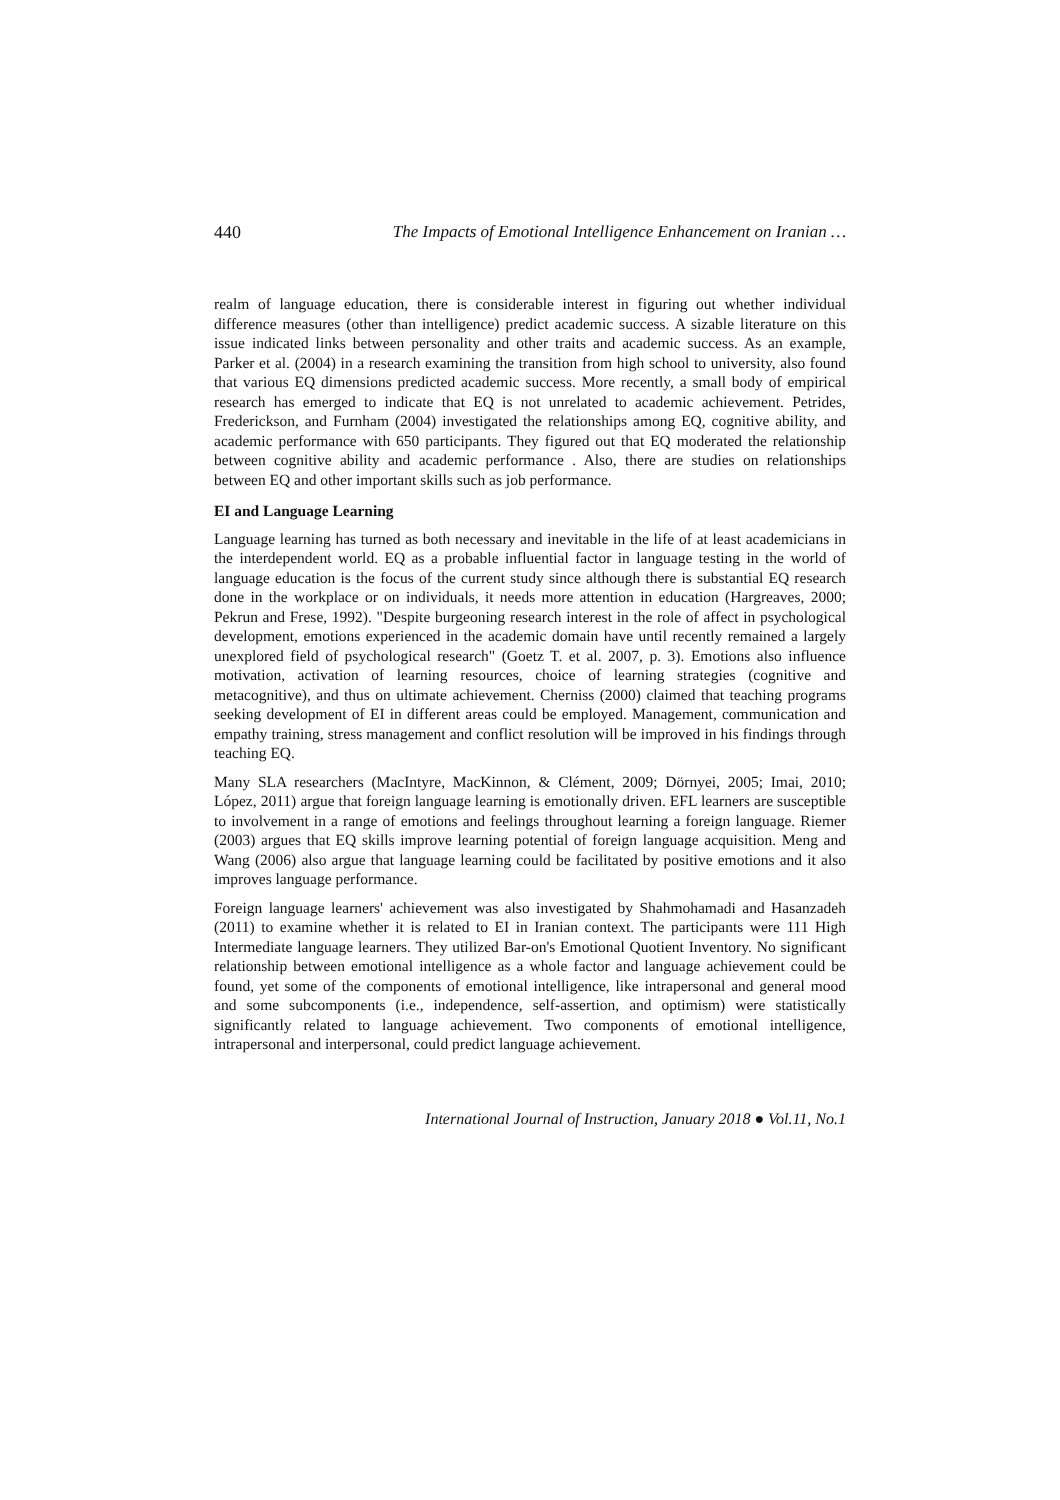440 The Impacts of Emotional Intelligence Enhancement on Iranian …
realm of language education, there is considerable interest in figuring out whether individual difference measures (other than intelligence) predict academic success. A sizable literature on this issue indicated links between personality and other traits and academic success. As an example, Parker et al. (2004) in a research examining the transition from high school to university, also found that various EQ dimensions predicted academic success. More recently, a small body of empirical research has emerged to indicate that EQ is not unrelated to academic achievement. Petrides, Frederickson, and Furnham (2004) investigated the relationships among EQ, cognitive ability, and academic performance with 650 participants. They figured out that EQ moderated the relationship between cognitive ability and academic performance . Also, there are studies on relationships between EQ and other important skills such as job performance.
EI and Language Learning
Language learning has turned as both necessary and inevitable in the life of at least academicians in the interdependent world. EQ as a probable influential factor in language testing in the world of language education is the focus of the current study since although there is substantial EQ research done in the workplace or on individuals, it needs more attention in education (Hargreaves, 2000; Pekrun and Frese, 1992). "Despite burgeoning research interest in the role of affect in psychological development, emotions experienced in the academic domain have until recently remained a largely unexplored field of psychological research" (Goetz T. et al. 2007, p. 3). Emotions also influence motivation, activation of learning resources, choice of learning strategies (cognitive and metacognitive), and thus on ultimate achievement. Cherniss (2000) claimed that teaching programs seeking development of EI in different areas could be employed. Management, communication and empathy training, stress management and conflict resolution will be improved in his findings through teaching EQ.
Many SLA researchers (MacIntyre, MacKinnon, & Clément, 2009; Dörnyei, 2005; Imai, 2010; López, 2011) argue that foreign language learning is emotionally driven. EFL learners are susceptible to involvement in a range of emotions and feelings throughout learning a foreign language. Riemer (2003) argues that EQ skills improve learning potential of foreign language acquisition. Meng and Wang (2006) also argue that language learning could be facilitated by positive emotions and it also improves language performance.
Foreign language learners' achievement was also investigated by Shahmohamadi and Hasanzadeh (2011) to examine whether it is related to EI in Iranian context. The participants were 111 High Intermediate language learners. They utilized Bar-on's Emotional Quotient Inventory. No significant relationship between emotional intelligence as a whole factor and language achievement could be found, yet some of the components of emotional intelligence, like intrapersonal and general mood and some subcomponents (i.e., independence, self-assertion, and optimism) were statistically significantly related to language achievement. Two components of emotional intelligence, intrapersonal and interpersonal, could predict language achievement.
International Journal of Instruction, January 2018 ● Vol.11, No.1